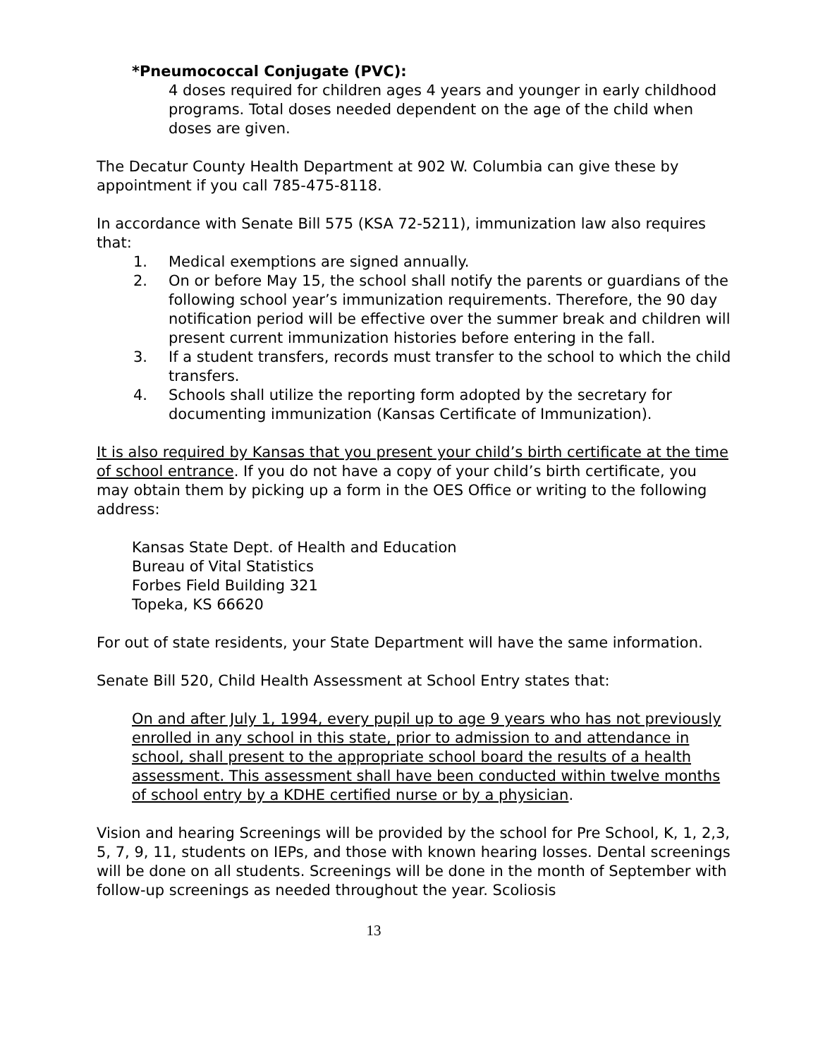*Pneumococcal Conjugate (PVC):
4 doses required for children ages 4 years and younger in early childhood programs. Total doses needed dependent on the age of the child when doses are given.
The Decatur County Health Department at 902 W. Columbia can give these by appointment if you call 785-475-8118.
In accordance with Senate Bill 575 (KSA 72-5211), immunization law also requires that:
1. Medical exemptions are signed annually.
2. On or before May 15, the school shall notify the parents or guardians of the following school year’s immunization requirements. Therefore, the 90 day notification period will be effective over the summer break and children will present current immunization histories before entering in the fall.
3. If a student transfers, records must transfer to the school to which the child transfers.
4. Schools shall utilize the reporting form adopted by the secretary for documenting immunization (Kansas Certificate of Immunization).
It is also required by Kansas that you present your child’s birth certificate at the time of school entrance. If you do not have a copy of your child’s birth certificate, you may obtain them by picking up a form in the OES Office or writing to the following address:
Kansas State Dept. of Health and Education
Bureau of Vital Statistics
Forbes Field Building 321
Topeka, KS 66620
For out of state residents, your State Department will have the same information.
Senate Bill 520, Child Health Assessment at School Entry states that:
On and after July 1, 1994, every pupil up to age 9 years who has not previously enrolled in any school in this state, prior to admission to and attendance in school, shall present to the appropriate school board the results of a health assessment. This assessment shall have been conducted within twelve months of school entry by a KDHE certified nurse or by a physician.
Vision and hearing Screenings will be provided by the school for Pre School, K, 1, 2,3, 5, 7, 9, 11, students on IEPs, and those with known hearing losses. Dental screenings will be done on all students. Screenings will be done in the month of September with follow-up screenings as needed throughout the year. Scoliosis
13